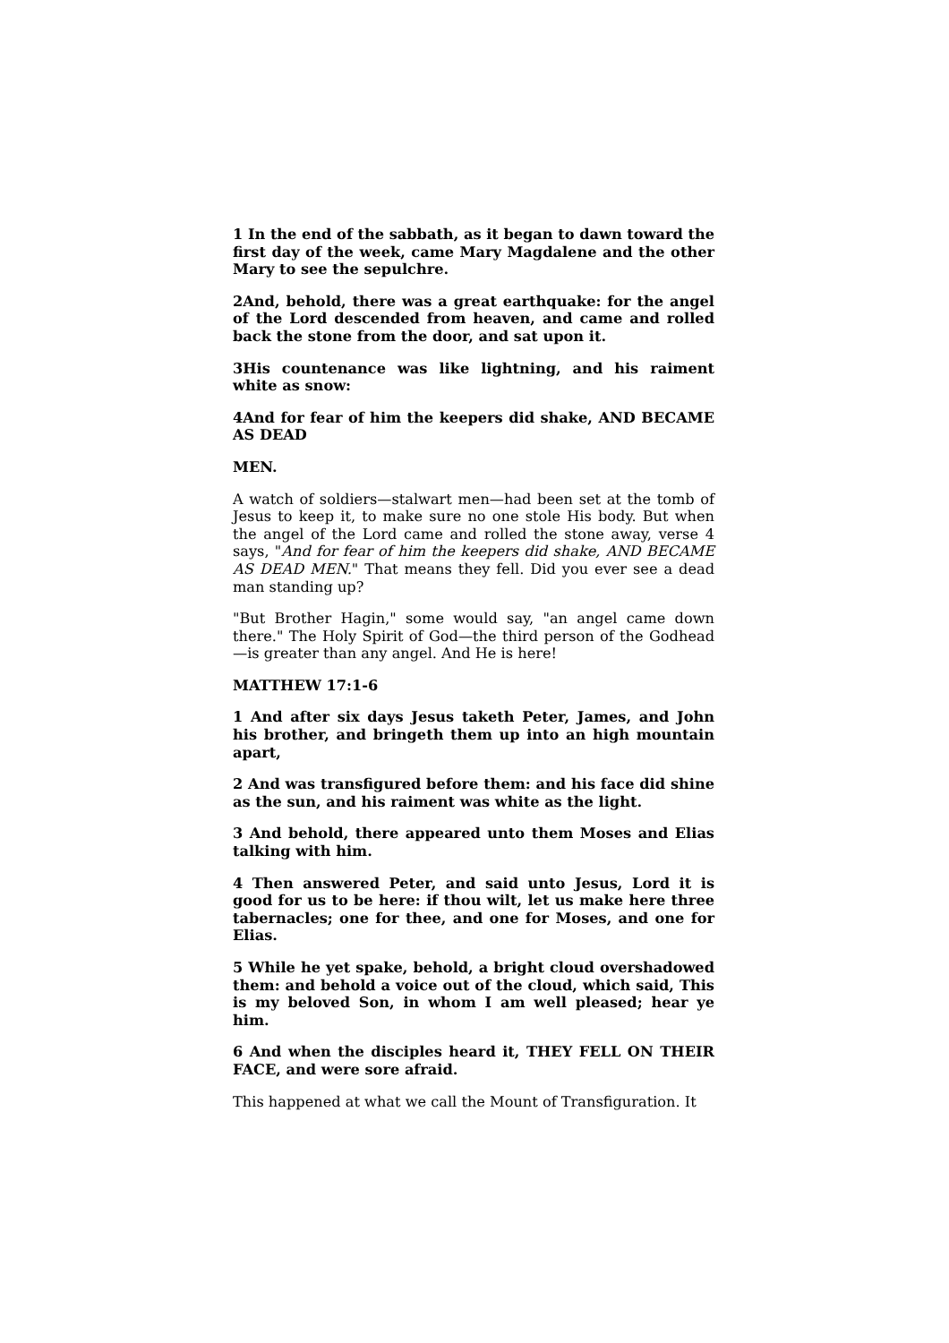1 In the end of the sabbath, as it began to dawn toward the first day of the week, came Mary Magdalene and the other Mary to see the sepulchre.
2And, behold, there was a great earthquake: for the angel of the Lord descended from heaven, and came and rolled back the stone from the door, and sat upon it.
3His countenance was like lightning, and his raiment white as snow:
4And for fear of him the keepers did shake, AND BECAME AS DEAD
MEN.
A watch of soldiers—stalwart men—had been set at the tomb of Jesus to keep it, to make sure no one stole His body. But when the angel of the Lord came and rolled the stone away, verse 4 says, "And for fear of him the keepers did shake, AND BECAME AS DEAD MEN." That means they fell. Did you ever see a dead man standing up?
"But Brother Hagin," some would say, "an angel came down there." The Holy Spirit of God—the third person of the Godhead —is greater than any angel. And He is here!
MATTHEW 17:1-6
1 And after six days Jesus taketh Peter, James, and John his brother, and bringeth them up into an high mountain apart,
2 And was transfigured before them: and his face did shine as the sun, and his raiment was white as the light.
3 And behold, there appeared unto them Moses and Elias talking with him.
4 Then answered Peter, and said unto Jesus, Lord it is good for us to be here: if thou wilt, let us make here three tabernacles; one for thee, and one for Moses, and one for Elias.
5 While he yet spake, behold, a bright cloud overshadowed them: and behold a voice out of the cloud, which said, This is my beloved Son, in whom I am well pleased; hear ye him.
6 And when the disciples heard it, THEY FELL ON THEIR FACE, and were sore afraid.
This happened at what we call the Mount of Transfiguration. It